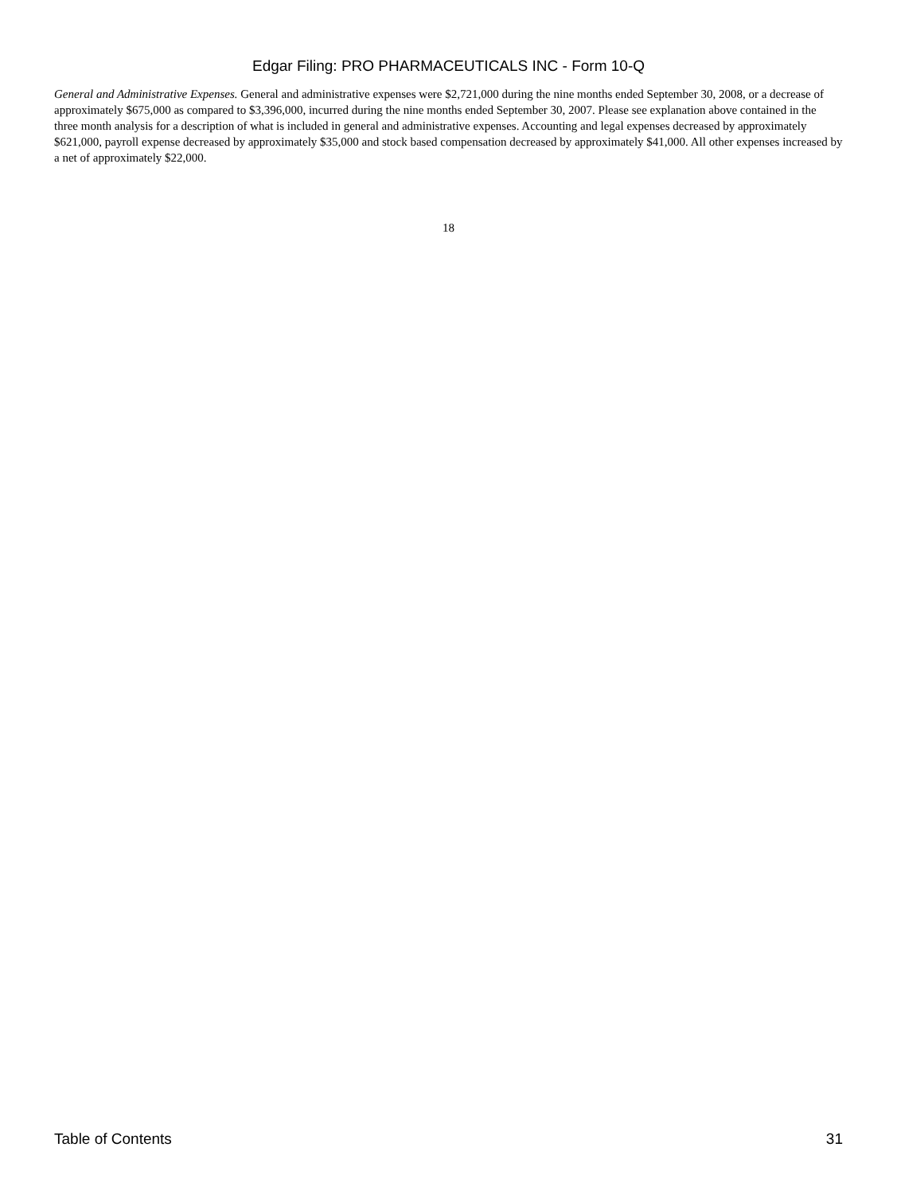Edgar Filing: PRO PHARMACEUTICALS INC - Form 10-Q
General and Administrative Expenses. General and administrative expenses were $2,721,000 during the nine months ended September 30, 2008, or a decrease of approximately $675,000 as compared to $3,396,000, incurred during the nine months ended September 30, 2007. Please see explanation above contained in the three month analysis for a description of what is included in general and administrative expenses. Accounting and legal expenses decreased by approximately $621,000, payroll expense decreased by approximately $35,000 and stock based compensation decreased by approximately $41,000. All other expenses increased by a net of approximately $22,000.
18
Table of Contents 31